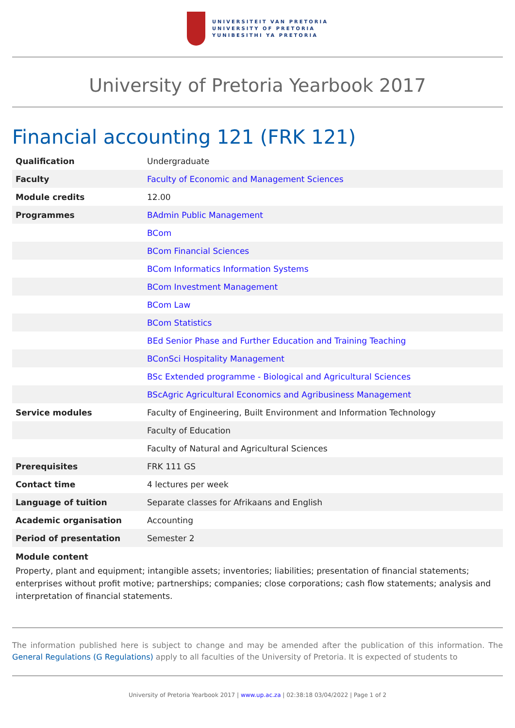UNIVERSITEIT VAN PRETORIA
UNIVERSITY OF PRETORIA
YUNIBESITHI YA PRETORIA
University of Pretoria Yearbook 2017
Financial accounting 121 (FRK 121)
| Qualification | Undergraduate |
| Faculty | Faculty of Economic and Management Sciences |
| Module credits | 12.00 |
| Programmes | BAdmin Public Management |
| | BCom |
| | BCom Financial Sciences |
| | BCom Informatics Information Systems |
| | BCom Investment Management |
| | BCom Law |
| | BCom Statistics |
| | BEd Senior Phase and Further Education and Training Teaching |
| | BConSci Hospitality Management |
| | BSc Extended programme - Biological and Agricultural Sciences |
| | BScAgric Agricultural Economics and Agribusiness Management |
| Service modules | Faculty of Engineering, Built Environment and Information Technology |
| | Faculty of Education |
| | Faculty of Natural and Agricultural Sciences |
| Prerequisites | FRK 111 GS |
| Contact time | 4 lectures per week |
| Language of tuition | Separate classes for Afrikaans and English |
| Academic organisation | Accounting |
| Period of presentation | Semester 2 |
Module content
Property, plant and equipment; intangible assets; inventories; liabilities; presentation of financial statements; enterprises without profit motive; partnerships; companies; close corporations; cash flow statements; analysis and interpretation of financial statements.
The information published here is subject to change and may be amended after the publication of this information. The General Regulations (G Regulations) apply to all faculties of the University of Pretoria. It is expected of students to
University of Pretoria Yearbook 2017 | www.up.ac.za | 02:38:18 03/04/2022 | Page 1 of 2